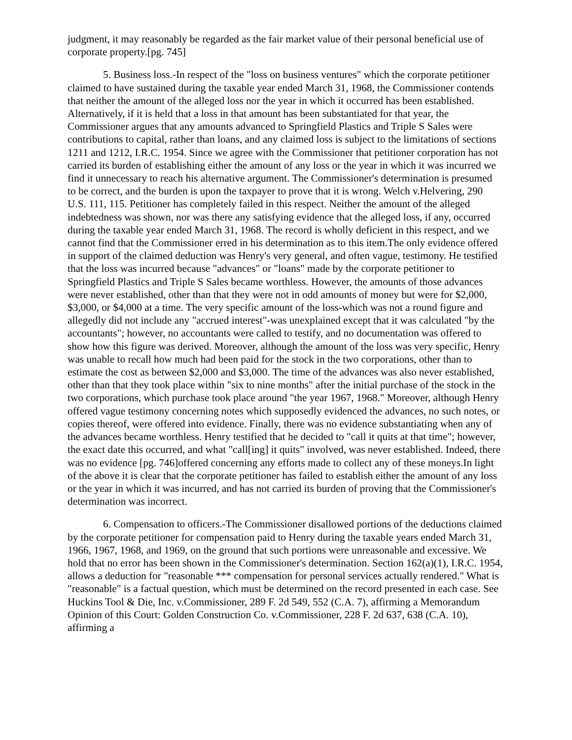judgment, it may reasonably be regarded as the fair market value of their personal beneficial use of corporate property.[pg. 745]
5. Business loss.-In respect of the "loss on business ventures" which the corporate petitioner claimed to have sustained during the taxable year ended March 31, 1968, the Commissioner contends that neither the amount of the alleged loss nor the year in which it occurred has been established. Alternatively, if it is held that a loss in that amount has been substantiated for that year, the Commissioner argues that any amounts advanced to Springfield Plastics and Triple S Sales were contributions to capital, rather than loans, and any claimed loss is subject to the limitations of sections 1211 and 1212, I.R.C. 1954. Since we agree with the Commissioner that petitioner corporation has not carried its burden of establishing either the amount of any loss or the year in which it was incurred we find it unnecessary to reach his alternative argument. The Commissioner's determination is presumed to be correct, and the burden is upon the taxpayer to prove that it is wrong. Welch v.Helvering, 290 U.S. 111, 115. Petitioner has completely failed in this respect. Neither the amount of the alleged indebtedness was shown, nor was there any satisfying evidence that the alleged loss, if any, occurred during the taxable year ended March 31, 1968. The record is wholly deficient in this respect, and we cannot find that the Commissioner erred in his determination as to this item.The only evidence offered in support of the claimed deduction was Henry's very general, and often vague, testimony. He testified that the loss was incurred because "advances" or "loans" made by the corporate petitioner to Springfield Plastics and Triple S Sales became worthless. However, the amounts of those advances were never established, other than that they were not in odd amounts of money but were for $2,000, $3,000, or $4,000 at a time. The very specific amount of the loss-which was not a round figure and allegedly did not include any "accrued interest"-was unexplained except that it was calculated "by the accountants"; however, no accountants were called to testify, and no documentation was offered to show how this figure was derived. Moreover, although the amount of the loss was very specific, Henry was unable to recall how much had been paid for the stock in the two corporations, other than to estimate the cost as between $2,000 and $3,000. The time of the advances was also never established, other than that they took place within "six to nine months" after the initial purchase of the stock in the two corporations, which purchase took place around "the year 1967, 1968." Moreover, although Henry offered vague testimony concerning notes which supposedly evidenced the advances, no such notes, or copies thereof, were offered into evidence. Finally, there was no evidence substantiating when any of the advances became worthless. Henry testified that he decided to "call it quits at that time"; however, the exact date this occurred, and what "call[ing] it quits" involved, was never established. Indeed, there was no evidence [pg. 746]offered concerning any efforts made to collect any of these moneys.In light of the above it is clear that the corporate petitioner has failed to establish either the amount of any loss or the year in which it was incurred, and has not carried its burden of proving that the Commissioner's determination was incorrect.
6. Compensation to officers.-The Commissioner disallowed portions of the deductions claimed by the corporate petitioner for compensation paid to Henry during the taxable years ended March 31, 1966, 1967, 1968, and 1969, on the ground that such portions were unreasonable and excessive. We hold that no error has been shown in the Commissioner's determination. Section 162(a)(1), I.R.C. 1954, allows a deduction for "reasonable *** compensation for personal services actually rendered." What is "reasonable" is a factual question, which must be determined on the record presented in each case. See Huckins Tool & Die, Inc. v.Commissioner, 289 F. 2d 549, 552 (C.A. 7), affirming a Memorandum Opinion of this Court: Golden Construction Co. v.Commissioner, 228 F. 2d 637, 638 (C.A. 10), affirming a